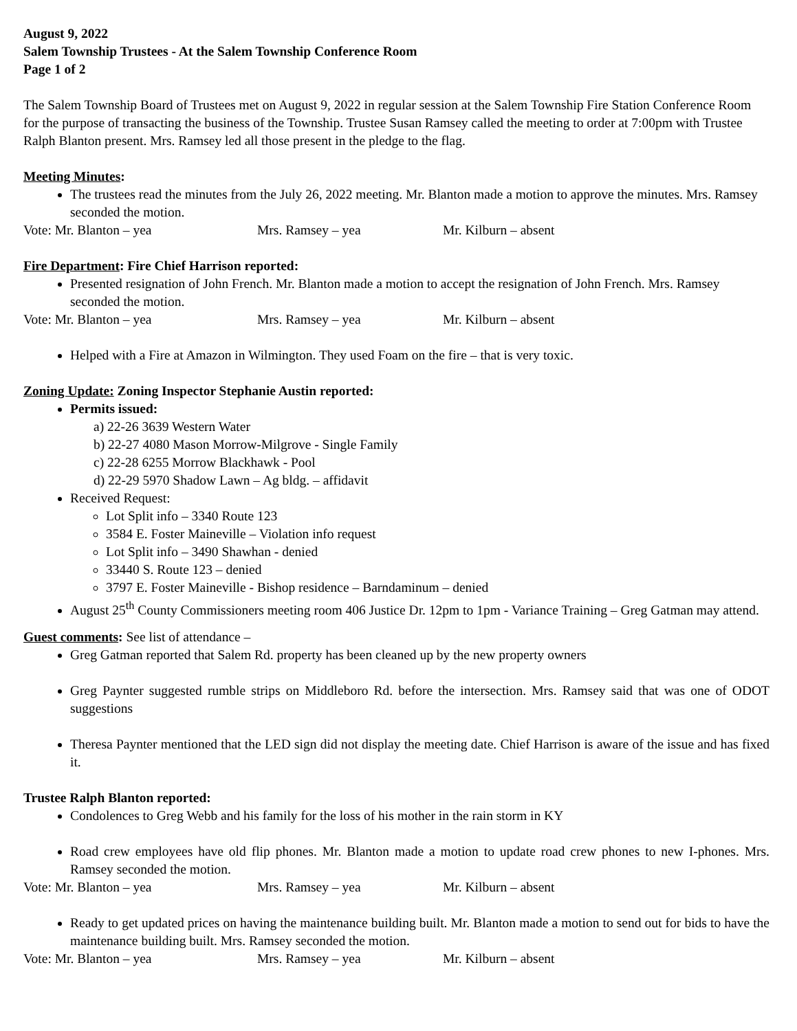August 9, 2022
Salem Township Trustees - At the Salem Township Conference Room
Page 1 of 2
The Salem Township Board of Trustees met on August 9, 2022 in regular session at the Salem Township Fire Station Conference Room for the purpose of transacting the business of the Township. Trustee Susan Ramsey called the meeting to order at 7:00pm with Trustee Ralph Blanton present. Mrs. Ramsey led all those present in the pledge to the flag.
Meeting Minutes:
The trustees read the minutes from the July 26, 2022 meeting. Mr. Blanton made a motion to approve the minutes. Mrs. Ramsey seconded the motion.
Vote: Mr. Blanton – yea Mrs. Ramsey – yea Mr. Kilburn – absent
Fire Department: Fire Chief Harrison reported:
Presented resignation of John French. Mr. Blanton made a motion to accept the resignation of John French. Mrs. Ramsey seconded the motion.
Vote: Mr. Blanton – yea Mrs. Ramsey – yea Mr. Kilburn – absent
Helped with a Fire at Amazon in Wilmington. They used Foam on the fire – that is very toxic.
Zoning Update: Zoning Inspector Stephanie Austin reported:
Permits issued:
a) 22-26 3639 Western Water
b) 22-27 4080 Mason Morrow-Milgrove - Single Family
c) 22-28 6255 Morrow Blackhawk - Pool
d) 22-29 5970 Shadow Lawn – Ag bldg. – affidavit
Received Request:
Lot Split info – 3340 Route 123
3584 E. Foster Maineville – Violation info request
Lot Split info – 3490 Shawhan - denied
33440 S. Route 123 – denied
3797 E. Foster Maineville - Bishop residence – Barndaminum – denied
August 25<sup>th</sup> County Commissioners meeting room 406 Justice Dr. 12pm to 1pm - Variance Training – Greg Gatman may attend.
Guest comments: See list of attendance –
Greg Gatman reported that Salem Rd. property has been cleaned up by the new property owners
Greg Paynter suggested rumble strips on Middleboro Rd. before the intersection. Mrs. Ramsey said that was one of ODOT suggestions
Theresa Paynter mentioned that the LED sign did not display the meeting date. Chief Harrison is aware of the issue and has fixed it.
Trustee Ralph Blanton reported:
Condolences to Greg Webb and his family for the loss of his mother in the rain storm in KY
Road crew employees have old flip phones. Mr. Blanton made a motion to update road crew phones to new I-phones. Mrs. Ramsey seconded the motion.
Vote: Mr. Blanton – yea Mrs. Ramsey – yea Mr. Kilburn – absent
Ready to get updated prices on having the maintenance building built. Mr. Blanton made a motion to send out for bids to have the maintenance building built. Mrs. Ramsey seconded the motion.
Vote: Mr. Blanton – yea Mrs. Ramsey – yea Mr. Kilburn – absent